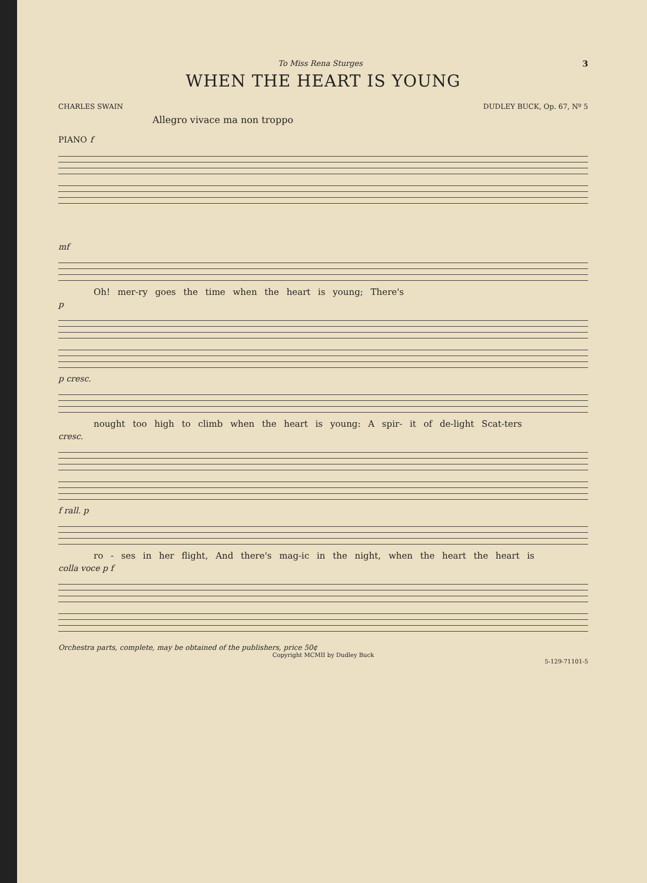3
To Miss Rena Sturges
WHEN THE HEART IS YOUNG
CHARLES SWAIN DUDLEY BUCK, Op. 67, Nº 5
Allegro vivace ma non troppo
PIANO f
mf
Oh! mer-ry goes the time when the heart is young; There's
p
p cresc.
nought too high to climb when the heart is young: A spir- it of de-light Scat-ters
cresc.
f rall. p
ro - ses in her flight, And there's mag-ic in the night, when the heart the heart is
colla voce p f
Orchestra parts, complete, may be obtained of the publishers, price 50¢
Copyright MCMII by Dudley Buck
5-129-71101-5